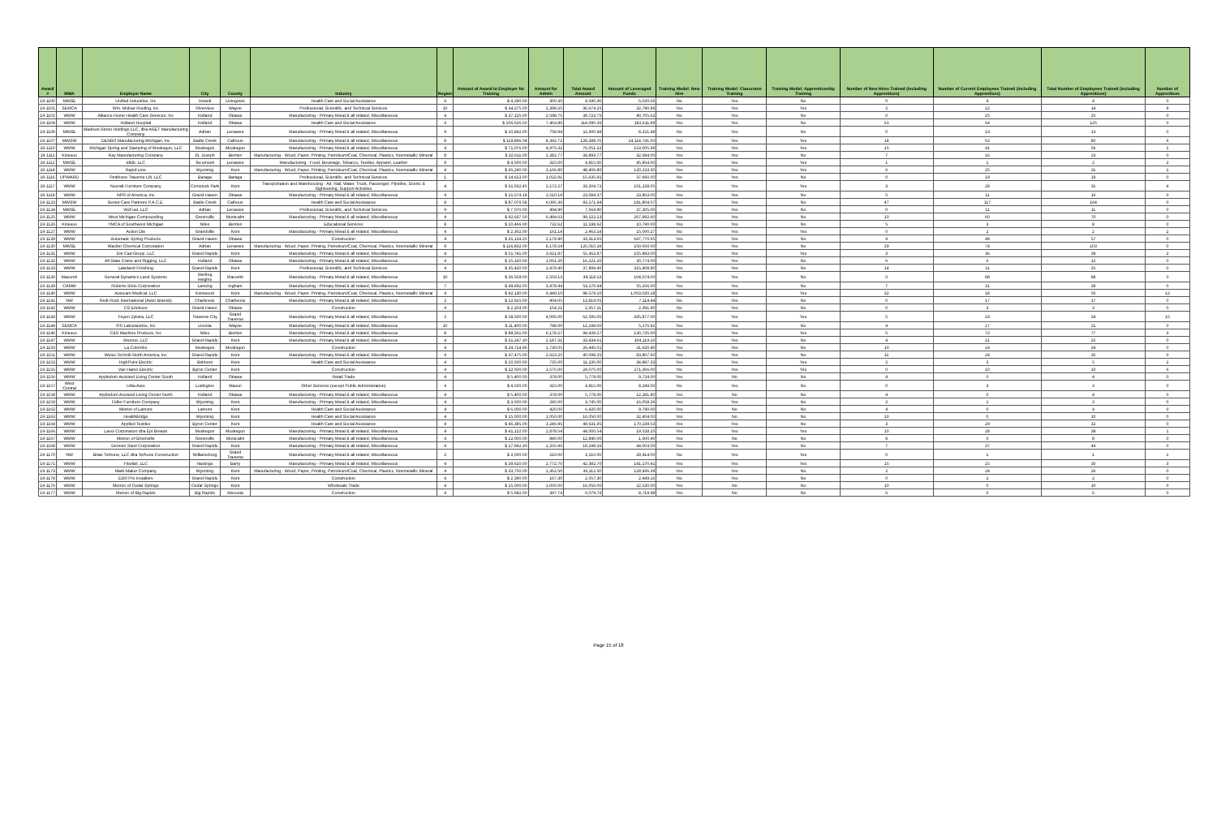| Award # | MWA | Employer Name | City | County | Industry | Region | Amount of Award to Employer for Training | Amount for Admin | Total Award Amount | Amount of Leveraged Funds | Training Model: New Hire | Training Model: Classroom Training | Training Model: Apprenticeship Training | Number of New Hires Trained (including Apprentices) | Number of Current Employees Trained (including Apprentices) | Total Number of Employees Trained (including Apprentices) | Number of Apprentices |
| --- | --- | --- | --- | --- | --- | --- | --- | --- | --- | --- | --- | --- | --- | --- | --- | --- | --- |
| 19-1100 | MWSE | Unified Industries, Inc | Howell | Livingston | Health Care and Social Assistance | 9 | $ 4,290.00 | 300.30 | 4,590.30 | 6,020.06 | No | Yes | No | 0 | 4 | 4 | 0 |
| 19-1101 | SEMCA | Wm. Molnar Roofing, Inc | Riverview | Wayne | Professional, Scientific, and Technical Services | 10 | $ 34,275.00 | 2,399.25 | 36,674.25 | 32,790.89 | Yes | Yes | Yes | 2 | 12 | 14 | 9 |
| 19-1102 | WMW | Alliance Home Health Care Services, Inc | Holland | Ottawa | Manufacturing - Primary Metal & all related, Miscellaneous | 4 | $ 37,125.00 | 2,598.75 | 39,723.75 | 40,705.62 | No | Yes | No | 0 | 25 | 25 | 0 |
| 19-1104 | WMW | Holland Hospital | Holland | Ottawa | Health Care and Social Assistance | 4 | $ 106,626.50 | 7,463.86 | 114,090.36 | 182,611.89 | Yes | Yes | No | 61 | 64 | 125 | 0 |
| 19-1106 | MWSE | Madison Street Holdings LLC, dba AGET Manufacturing Company | Adrian | Lenawee | Manufacturing - Primary Metal & all related, Miscellaneous | 9 | $ 10,842.00 | 758.94 | 11,600.94 | 8,221.48 | No | Yes | No | 0 | 13 | 13 | 0 |
| 19-1107 | MWSW | DENSO Manufacturing Michigan, Inc | Battle Creek | Calhoun | Manufacturing - Primary Metal & all related, Miscellaneous | 8 | $ 119,896.04 | 8,392.72 | 128,288.76 | 14,114,741.00 | Yes | Yes | Yes | 18 | 62 | 80 | 6 |
| 19-1110 | WMW | Michigan Spring and Stamping of Muskegon, LLC | Muskegon | Muskegon | Manufacturing - Primary Metal & all related, Miscellaneous | 4 | $ 71,076.00 | 4,975.32 | 76,051.32 | 153,005.99 | Yes | Yes | Yes | 15 | 41 | 56 | 1 |
| 19-1111 | Kinexus | Kay Manufacturing Company | St. Joseph | Berrien | Manufacturing - Wood, Paper, Printing, Petroleum/Coal, Chemical, Plastics, Nonmetallic Mineral | 8 | $ 32,611.00 | 2,282.77 | 34,893.77 | 32,684.00 | Yes | Yes | No | 7 | 16 | 23 | 0 |
| 19-1112 | MWSE | Ididit, LLC | Tecumseh | Lenawee | Manufacturing - Food, Beverage, Tobacco, Textiles, Apparel, Leather | 9 | $ 4,500.00 | 315.00 | 4,815.00 | 45,854.00 | Yes | Yes | Yes | 1 | 1 | 2 | 2 |
| 19-1114 | WMW | Rapid-Line | Wyoming | Kent | Manufacturing - Wood, Paper, Printing, Petroleum/Coal, Chemical, Plastics, Nonmetallic Mineral | 4 | $ 45,240.00 | 3,166.80 | 48,406.80 | 120,233.30 | Yes | Yes | Yes | 6 | 25 | 31 | 1 |
| 19-1116 | UPWARD | Pettibone Traverse Lift, LLC | Baraga | Baraga | Professional, Scientific, and Technical Services | 1 | $ 14,613.00 | 1,022.91 | 15,635.91 | 37,660.00 | No | Yes | No | 0 | 19 | 19 | 0 |
| 19-1117 | WMW | Nucraft Furniture Company | Comstock Park | Kent | Transportation and Warehousing - Air, Rail, Water, Truck, Passenger, Pipeline, Scenic & Sightseeing, Support Activities | 4 | $ 31,032.45 | 2,172.27 | 33,204.72 | 101,228.05 | Yes | Yes | Yes | 3 | 28 | 31 | 4 |
| 19-1119 | WMW | NPR of America, Inc | Grand Haven | Ottawa | Manufacturing - Primary Metal & all related, Miscellaneous | 4 | $ 21,574.18 | 1,510.19 | 23,084.37 | 23,863.00 | Yes | Yes | No | 5 | 11 | 16 | 0 |
| 19-1123 | MWSW | Senior Care Partners P.A.C.E. | Battle Creek | Calhoun | Health Care and Social Assistance | 8 | $ 87,076.58 | 6,095.36 | 93,171.94 | 181,804.07 | Yes | Yes | No | 47 | 117 | 164 | 0 |
| 19-1124 | MWSE | W2Fuel, LLC | Adrian | Lenawee | Professional, Scientific, and Technical Services | 9 | $ 7,070.00 | 494.90 | 7,564.90 | 27,205.00 | No | Yes | No | 0 | 11 | 11 | 0 |
| 19-1125 | WMW | West Michigan Compounding | Greenville | Montcalm | Manufacturing - Primary Metal & all related, Miscellaneous | 4 | $ 92,637.50 | 6,484.63 | 99,122.13 | 267,992.60 | Yes | Yes | No | 10 | 60 | 70 | 0 |
| 19-1126 | Kinexus | YMCA of Southwest Michigan | Niles | Berrien | Educational Services | 8 | $ 10,466.00 | 732.62 | 11,198.62 | 10,790.00 | Yes | Yes | No | 5 | 3 | 8 | 0 |
| 19-1127 | WMW | Action Die | Grandville | Kent | Manufacturing - Primary Metal & all related, Miscellaneous | 4 | $ 2,302.00 | 161.14 | 2,463.14 | 15,000.27 | No | Yes | Yes | 0 | 2 | 2 | 2 |
| 19-1129 | WMW | Automatic Spring Products | Grand Haven | Ottawa | Construction | 4 | $ 31,134.25 | 2,179.40 | 33,313.65 | 647,770.65 | Yes | Yes | No | 9 | 48 | 57 | 0 |
| 19-1130 | MWSE | Wacker Chemical Corporation | Adrian | Lenawee | Manufacturing - Wood, Paper, Printing, Petroleum/Coal, Chemical, Plastics, Nonmetallic Mineral | 9 | $ 116,832.00 | 8,178.24 | 125,010.24 | 150,650.00 | Yes | Yes | No | 29 | 74 | 103 | 0 |
| 19-1131 | WMW | Die Cad Group, LLC | Grand Rapids | Kent | Manufacturing - Primary Metal & all related, Miscellaneous | 4 | $ 51,741.00 | 3,621.87 | 55,362.87 | 155,893.00 | Yes | Yes | Yes | 3 | 36 | 39 | 2 |
| 19-1132 | WMW | All State Crane and Rigging, LLC | Holland | Ottawa | Manufacturing - Primary Metal & all related, Miscellaneous | 4 | $ 15,160.00 | 1,061.20 | 16,221.20 | 30,774.00 | Yes | Yes | No | 6 | 6 | 12 | 0 |
| 19-1133 | WMW | Lakeland Finishing | Grand Rapids | Kent | Professional, Scientific, and Technical Services | 4 | $ 35,420.00 | 2,479.40 | 37,899.40 | 315,408.80 | Yes | Yes | No | 14 | 11 | 25 | 0 |
| 19-1136 | Macomb | General Dynamics Land Systems | Sterling Heights | Macomb | Manufacturing - Primary Metal & all related, Miscellaneous | 10 | $ 36,559.00 | 2,559.13 | 39,118.13 | 104,074.00 | No | Yes | No | 0 | 88 | 88 | 0 |
| 19-1139 | CAMW | Roberts Sinto Corporation | Lansing | Ingham | Manufacturing - Primary Metal & all related, Miscellaneous | 7 | $ 49,692.00 | 3,478.44 | 53,170.44 | 55,156.00 | Yes | Yes | No | 7 | 31 | 38 | 0 |
| 19-1140 | WMW | Autocam Medical, LLC | Kentwood | Kent | Manufacturing - Wood, Paper, Printing, Petroleum/Coal, Chemical, Plastics, Nonmetallic Mineral | 4 | $ 92,130.00 | 6,449.10 | 98,579.10 | 1,003,020.18 | Yes | Yes | Yes | 32 | 18 | 50 | 12 |
| 19-1141 | NW | Redi-Rock International (Aster Brands) | Charlevoix | Charlevoix | Manufacturing - Primary Metal & all related, Miscellaneous | 2 | $ 12,915.00 | 904.05 | 13,819.05 | 7,114.44 | No | Yes | No | 0 | 17 | 17 | 0 |
| 19-1142 | WMW | CS Erickson | Grand Haven | Ottawa | Construction | 4 | $ 2,203.00 | 154.21 | 2,357.21 | 2,391.90 | No | Yes | No | 0 | 3 | 3 | 0 |
| 19-1143 | WMW | Feyen Zylstra, LLC | Traverse City | Grand Traverse | Manufacturing - Primary Metal & all related, Miscellaneous | 2 | $ 58,500.00 | 4,095.00 | 62,595.00 | 435,877.00 | Yes | Yes | Yes | 5 | 19 | 24 | 15 |
| 19-1144 | SEMCA | RTI Laboratories, Inc | Livonia | Wayne | Manufacturing - Primary Metal & all related, Miscellaneous | 10 | $ 11,400.00 | 798.00 | 12,198.00 | 5,276.91 | Yes | Yes | No | 4 | 17 | 21 | 0 |
| 19-1146 | Kinexus | C&S Machine Products, Inc | Niles | Berrien | Manufacturing - Primary Metal & all related, Miscellaneous | 8 | $ 88,261.00 | 6,178.27 | 94,439.27 | 130,735.00 | Yes | Yes | Yes | 5 | 72 | 77 | 3 |
| 19-1147 | WMW | Monroe, LLC | Grand Rapids | Kent | Manufacturing - Primary Metal & all related, Miscellaneous | 4 | $ 31,247.30 | 2,187.31 | 33,434.61 | 104,119.10 | Yes | Yes | No | 4 | 21 | 25 | 0 |
| 19-1150 | WMW | La Colombe | Muskegon | Muskegon | Construction | 4 | $ 24,714.96 | 1,730.05 | 26,445.01 | 31,620.40 | Yes | Yes | No | 10 | 14 | 24 | 0 |
| 19-1151 | WMW | Weiss Technik North America, Inc | Grand Rapids | Kent | Manufacturing - Primary Metal & all related, Miscellaneous | 4 | $ 37,475.00 | 2,623.25 | 40,098.25 | 83,867.60 | Yes | Yes | No | 11 | 24 | 35 | 0 |
| 19-1153 | WMW | HighPoint Electric | Belmont | Kent | Health Care and Social Assistance | 4 | $ 10,500.00 | 735.00 | 11,235.00 | 34,887.33 | Yes | Yes | Yes | 2 | 3 | 5 | 2 |
| 19-1155 | WMW | Van Haren Electric | Byron Center | Kent | Construction | 4 | $ 22,500.00 | 1,575.00 | 24,075.00 | 271,366.00 | No | Yes | Yes | 0 | 10 | 10 | 6 |
| 19-1156 | WMW | Appledorn Assisted Living Center South | Holland | Ottawa | Retail Trade | 4 | $ 5,400.00 | 378.00 | 5,778.00 | 9,724.00 | Yes | No | No | 4 | 0 | 4 | 0 |
| 19-1157 | West Central | Urka Auto | Ludington | Mason | Other Services (except Public Administration) | 4 | $ 4,500.00 | 315.00 | 4,815.00 | 8,249.00 | No | Yes | No | 0 | 3 | 3 | 0 |
| 19-1158 | WMW | Appledorn Assisted Living Center North | Holland | Ottawa | Manufacturing - Primary Metal & all related, Miscellaneous | 4 | $ 5,400.00 | 378.00 | 5,778.00 | 12,281.80 | Yes | No | No | 4 | 0 | 4 | 0 |
| 19-1159 | WMW | Fidler Furniture Company | Wyoming | Kent | Manufacturing - Primary Metal & all related, Miscellaneous | 4 | $ 3,500.00 | 245.00 | 3,745.00 | 16,058.36 | Yes | Yes | No | 2 | 1 | 3 | 0 |
| 19-1162 | WMW | Metron of Lamont | Lamont | Kent | Health Care and Social Assistance | 4 | $ 6,000.00 | 420.00 | 6,420.00 | 9,790.00 | Yes | No | No | 4 | 0 | 4 | 0 |
| 19-1163 | WMW | HealthBridge | Wyoming | Kent | Health Care and Social Assistance | 4 | $ 15,000.00 | 1,050.00 | 16,050.00 | 32,404.00 | Yes | No | No | 10 | 0 | 10 | 0 |
| 19-1164 | WMW | Applied Textiles | Byron Center | Kent | Health Care and Social Assistance | 4 | $ 46,385.00 | 3,246.95 | 49,631.95 | 170,239.53 | Yes | Yes | No | 3 | 29 | 32 | 0 |
| 19-1166 | WMW | Lavoi Corporation dba Epi Breads | Muskegon | Muskegon | Manufacturing - Primary Metal & all related, Miscellaneous | 4 | $ 41,122.00 | 2,878.54 | 44,000.54 | 19,528.25 | Yes | Yes | Yes | 10 | 28 | 38 | 1 |
| 19-1167 | WMW | Metron of Greenville | Greenville | Montcalm | Manufacturing - Primary Metal & all related, Miscellaneous | 4 | $ 12,000.00 | 840.00 | 12,840.00 | 1,600.40 | Yes | No | No | 8 | 0 | 8 | 0 |
| 19-1168 | WMW | Dennen Steel Corporation | Grand Rapids | Kent | Manufacturing - Primary Metal & all related, Miscellaneous | 4 | $ 17,942.30 | 1,255.96 | 19,198.26 | 44,003.00 | Yes | Yes | No | 7 | 37 | 44 | 0 |
| 19-1170 | NW | Brian Terhune, LLC dba Terhune Construction | Williamsburg | Grand Traverse | Manufacturing - Primary Metal & all related, Miscellaneous | 2 | $ 3,000.00 | 210.00 | 3,210.00 | 29,914.00 | No | Yes | Yes | 0 | 1 | 1 | 1 |
| 19-1171 | WMW | Flexfab, LLC | Hastings | Barry | Manufacturing - Primary Metal & all related, Miscellaneous | 4 | $ 39,610.00 | 2,772.70 | 42,382.70 | 141,170.41 | Yes | Yes | Yes | 15 | 15 | 30 | 3 |
| 19-1173 | WMW | Mark-Maker Company | Wyoming | Kent | Manufacturing - Wood, Paper, Printing, Petroleum/Coal, Chemical, Plastics, Nonmetallic Mineral | 4 | $ 33,750.00 | 2,362.50 | 36,112.50 | 129,936.39 | Yes | Yes | No | 2 | 24 | 26 | 0 |
| 19-1174 | WMW | EDR Pro Installers | Grand Rapids | Kent | Construction | 4 | $ 2,390.00 | 167.30 | 2,557.30 | 2,449.16 | No | Yes | No | 0 | 2 | 2 | 0 |
| 19-1176 | WMW | Metron of Cedar Springs | Cedar Springs | Kent | Wholesale Trade | 4 | $ 15,000.00 | 1,050.00 | 16,050.00 | 22,520.00 | Yes | No | No | 10 | 0 | 10 | 0 |
| 19-1177 | WMW | Metron of Big Rapids | Big Rapids | Mecosta | Construction | 4 | $ 5,682.00 | 397.74 | 6,079.74 | 8,719.98 | Yes | No | No | 6 | 0 | 6 | 0 |
Page 15 of 18